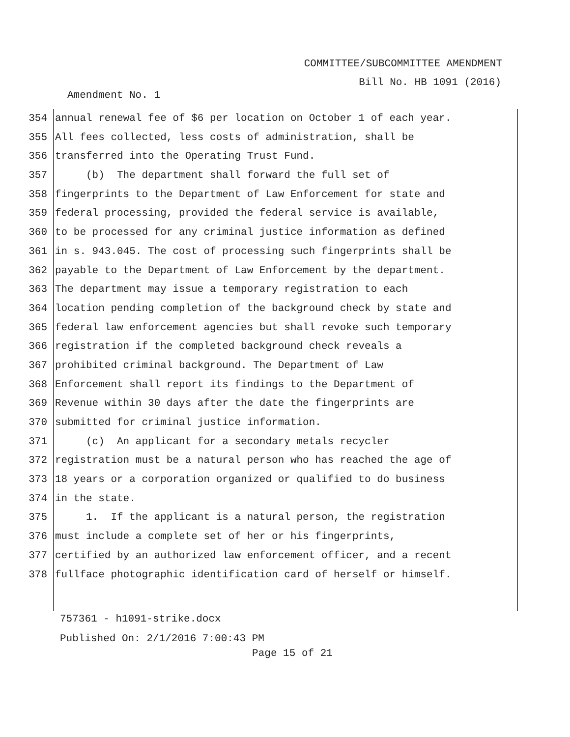COMMITTEE/SUBCOMMITTEE AMENDMENT
Bill No. HB 1091 (2016)
Amendment No. 1
354 annual renewal fee of $6 per location on October 1 of each year.
355 All fees collected, less costs of administration, shall be
356 transferred into the Operating Trust Fund.
357 (b) The department shall forward the full set of
358 fingerprints to the Department of Law Enforcement for state and
359 federal processing, provided the federal service is available,
360 to be processed for any criminal justice information as defined
361 in s. 943.045. The cost of processing such fingerprints shall be
362 payable to the Department of Law Enforcement by the department.
363 The department may issue a temporary registration to each
364 location pending completion of the background check by state and
365 federal law enforcement agencies but shall revoke such temporary
366 registration if the completed background check reveals a
367 prohibited criminal background. The Department of Law
368 Enforcement shall report its findings to the Department of
369 Revenue within 30 days after the date the fingerprints are
370 submitted for criminal justice information.
371 (c) An applicant for a secondary metals recycler
372 registration must be a natural person who has reached the age of
373 18 years or a corporation organized or qualified to do business
374 in the state.
375 1. If the applicant is a natural person, the registration
376 must include a complete set of her or his fingerprints,
377 certified by an authorized law enforcement officer, and a recent
378 fullface photographic identification card of herself or himself.
757361 - h1091-strike.docx
Published On: 2/1/2016 7:00:43 PM
Page 15 of 21